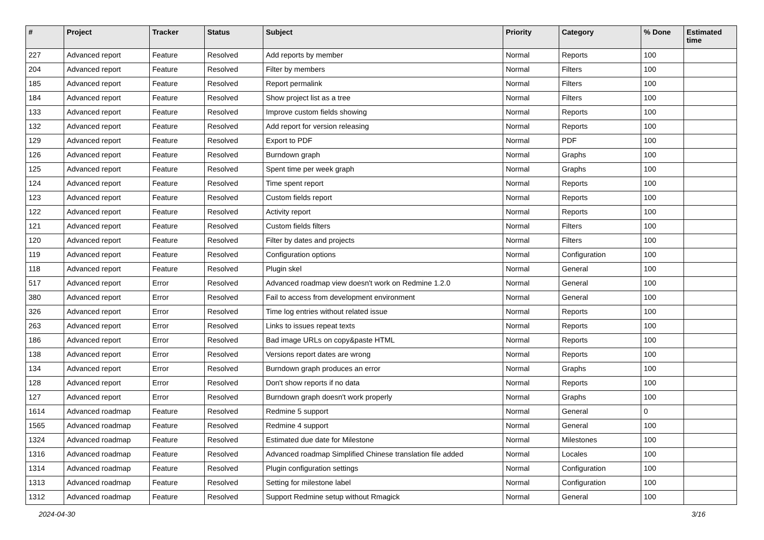| # | Project | Tracker | Status | Subject | Priority | Category | % Done | Estimated time |
| --- | --- | --- | --- | --- | --- | --- | --- | --- |
| 227 | Advanced report | Feature | Resolved | Add reports by member | Normal | Reports | 100 | |
| 204 | Advanced report | Feature | Resolved | Filter by members | Normal | Filters | 100 | |
| 185 | Advanced report | Feature | Resolved | Report permalink | Normal | Filters | 100 | |
| 184 | Advanced report | Feature | Resolved | Show project list as a tree | Normal | Filters | 100 | |
| 133 | Advanced report | Feature | Resolved | Improve custom fields showing | Normal | Reports | 100 | |
| 132 | Advanced report | Feature | Resolved | Add report for version releasing | Normal | Reports | 100 | |
| 129 | Advanced report | Feature | Resolved | Export to PDF | Normal | PDF | 100 | |
| 126 | Advanced report | Feature | Resolved | Burndown graph | Normal | Graphs | 100 | |
| 125 | Advanced report | Feature | Resolved | Spent time per week graph | Normal | Graphs | 100 | |
| 124 | Advanced report | Feature | Resolved | Time spent report | Normal | Reports | 100 | |
| 123 | Advanced report | Feature | Resolved | Custom fields report | Normal | Reports | 100 | |
| 122 | Advanced report | Feature | Resolved | Activity report | Normal | Reports | 100 | |
| 121 | Advanced report | Feature | Resolved | Custom fields filters | Normal | Filters | 100 | |
| 120 | Advanced report | Feature | Resolved | Filter by dates and projects | Normal | Filters | 100 | |
| 119 | Advanced report | Feature | Resolved | Configuration options | Normal | Configuration | 100 | |
| 118 | Advanced report | Feature | Resolved | Plugin skel | Normal | General | 100 | |
| 517 | Advanced report | Error | Resolved | Advanced roadmap view doesn't work on Redmine 1.2.0 | Normal | General | 100 | |
| 380 | Advanced report | Error | Resolved | Fail to access from development environment | Normal | General | 100 | |
| 326 | Advanced report | Error | Resolved | Time log entries without related issue | Normal | Reports | 100 | |
| 263 | Advanced report | Error | Resolved | Links to issues repeat texts | Normal | Reports | 100 | |
| 186 | Advanced report | Error | Resolved | Bad image URLs on copy&paste HTML | Normal | Reports | 100 | |
| 138 | Advanced report | Error | Resolved | Versions report dates are wrong | Normal | Reports | 100 | |
| 134 | Advanced report | Error | Resolved | Burndown graph produces an error | Normal | Graphs | 100 | |
| 128 | Advanced report | Error | Resolved | Don't show reports if no data | Normal | Reports | 100 | |
| 127 | Advanced report | Error | Resolved | Burndown graph doesn't work properly | Normal | Graphs | 100 | |
| 1614 | Advanced roadmap | Feature | Resolved | Redmine 5 support | Normal | General | 0 | |
| 1565 | Advanced roadmap | Feature | Resolved | Redmine 4 support | Normal | General | 100 | |
| 1324 | Advanced roadmap | Feature | Resolved | Estimated due date for Milestone | Normal | Milestones | 100 | |
| 1316 | Advanced roadmap | Feature | Resolved | Advanced roadmap Simplified Chinese translation file added | Normal | Locales | 100 | |
| 1314 | Advanced roadmap | Feature | Resolved | Plugin configuration settings | Normal | Configuration | 100 | |
| 1313 | Advanced roadmap | Feature | Resolved | Setting for milestone label | Normal | Configuration | 100 | |
| 1312 | Advanced roadmap | Feature | Resolved | Support Redmine setup without Rmagick | Normal | General | 100 | |
2024-04-30 3/16